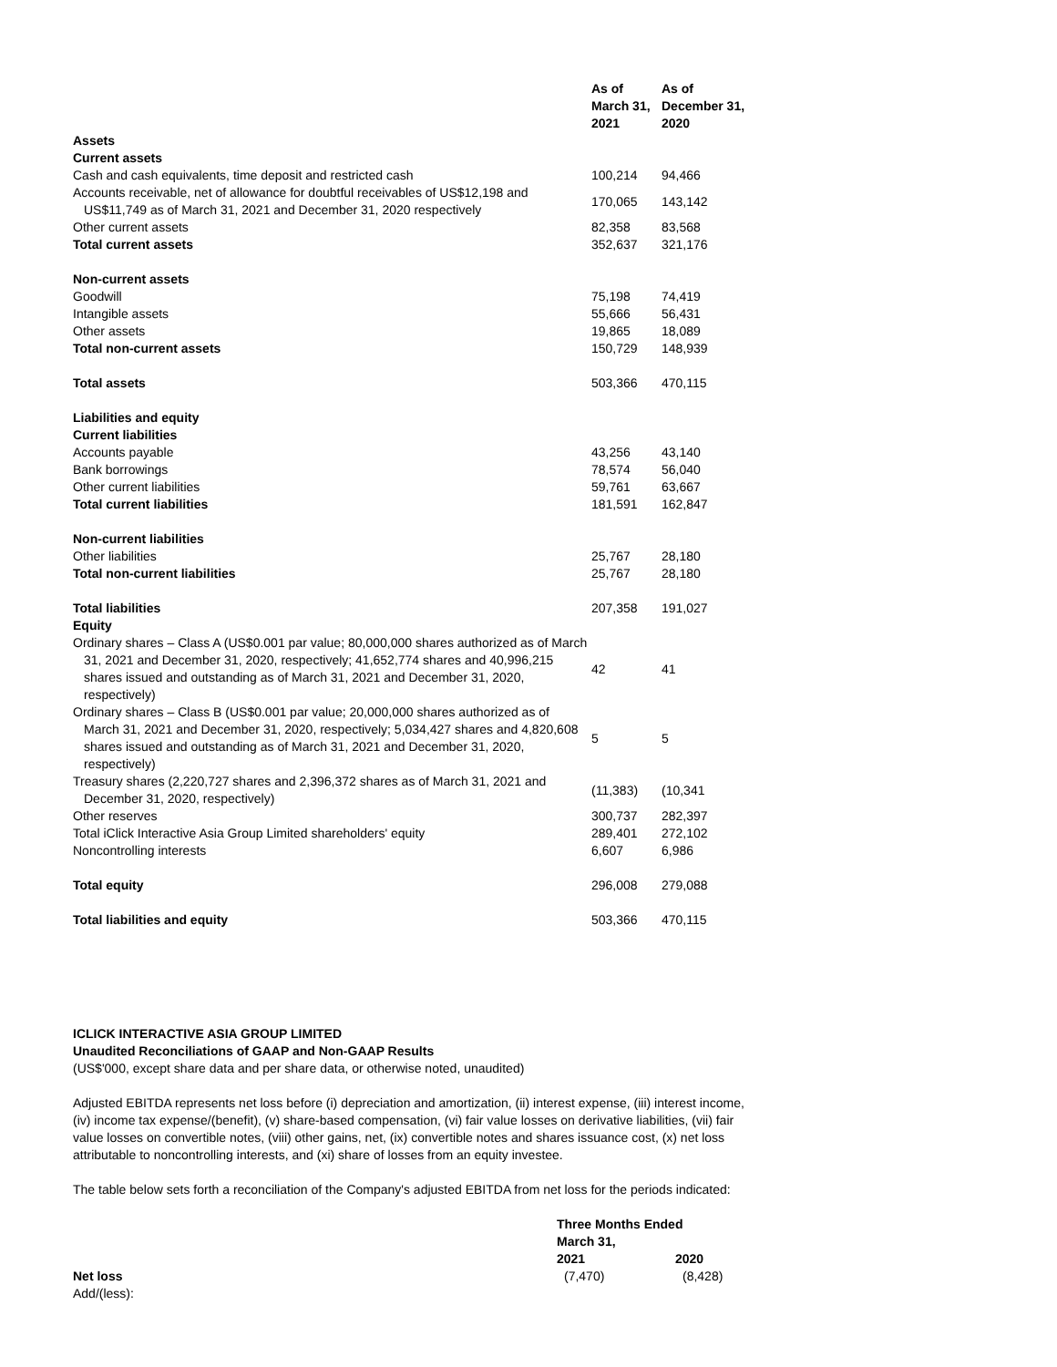| | As of March 31, 2021 | As of December 31, 2020 |
| --- | --- | --- |
| Assets | | |
| Current assets | | |
| Cash and cash equivalents, time deposit and restricted cash | 100,214 | 94,466 |
| Accounts receivable, net of allowance for doubtful receivables of US$12,198 and US$11,749 as of March 31, 2021 and December 31, 2020 respectively | 170,065 | 143,142 |
| Other current assets | 82,358 | 83,568 |
| Total current assets | 352,637 | 321,176 |
| Non-current assets | | |
| Goodwill | 75,198 | 74,419 |
| Intangible assets | 55,666 | 56,431 |
| Other assets | 19,865 | 18,089 |
| Total non-current assets | 150,729 | 148,939 |
| Total assets | 503,366 | 470,115 |
| Liabilities and equity | | |
| Current liabilities | | |
| Accounts payable | 43,256 | 43,140 |
| Bank borrowings | 78,574 | 56,040 |
| Other current liabilities | 59,761 | 63,667 |
| Total current liabilities | 181,591 | 162,847 |
| Non-current liabilities | | |
| Other liabilities | 25,767 | 28,180 |
| Total non-current liabilities | 25,767 | 28,180 |
| Total liabilities | 207,358 | 191,027 |
| Equity | | |
| Ordinary shares – Class A (US$0.001 par value; 80,000,000 shares authorized as of March 31, 2021 and December 31, 2020, respectively; 41,652,774 shares and 40,996,215 shares issued and outstanding as of March 31, 2021 and December 31, 2020, respectively) | 42 | 41 |
| Ordinary shares – Class B (US$0.001 par value; 20,000,000 shares authorized as of March 31, 2021 and December 31, 2020, respectively; 5,034,427 shares and 4,820,608 shares issued and outstanding as of March 31, 2021 and December 31, 2020, respectively) | 5 | 5 |
| Treasury shares (2,220,727 shares and 2,396,372 shares as of March 31, 2021 and December 31, 2020, respectively) | (11,383) | (10,341 |
| Other reserves | 300,737 | 282,397 |
| Total iClick Interactive Asia Group Limited shareholders' equity | 289,401 | 272,102 |
| Noncontrolling interests | 6,607 | 6,986 |
| Total equity | 296,008 | 279,088 |
| Total liabilities and equity | 503,366 | 470,115 |
ICLICK INTERACTIVE ASIA GROUP LIMITED
Unaudited Reconciliations of GAAP and Non-GAAP Results
(US$'000, except share data and per share data, or otherwise noted, unaudited)
Adjusted EBITDA represents net loss before (i) depreciation and amortization, (ii) interest expense, (iii) interest income, (iv) income tax expense/(benefit), (v) share-based compensation, (vi) fair value losses on derivative liabilities, (vii) fair value losses on convertible notes, (viii) other gains, net, (ix) convertible notes and shares issuance cost, (x) net loss attributable to noncontrolling interests, and (xi) share of losses from an equity investee.
The table below sets forth a reconciliation of the Company's adjusted EBITDA from net loss for the periods indicated:
| | Three Months Ended March 31, | |
| --- | --- | --- |
| | 2021 | 2020 |
| Net loss | (7,470) | (8,428) |
| Add/(less): | | |